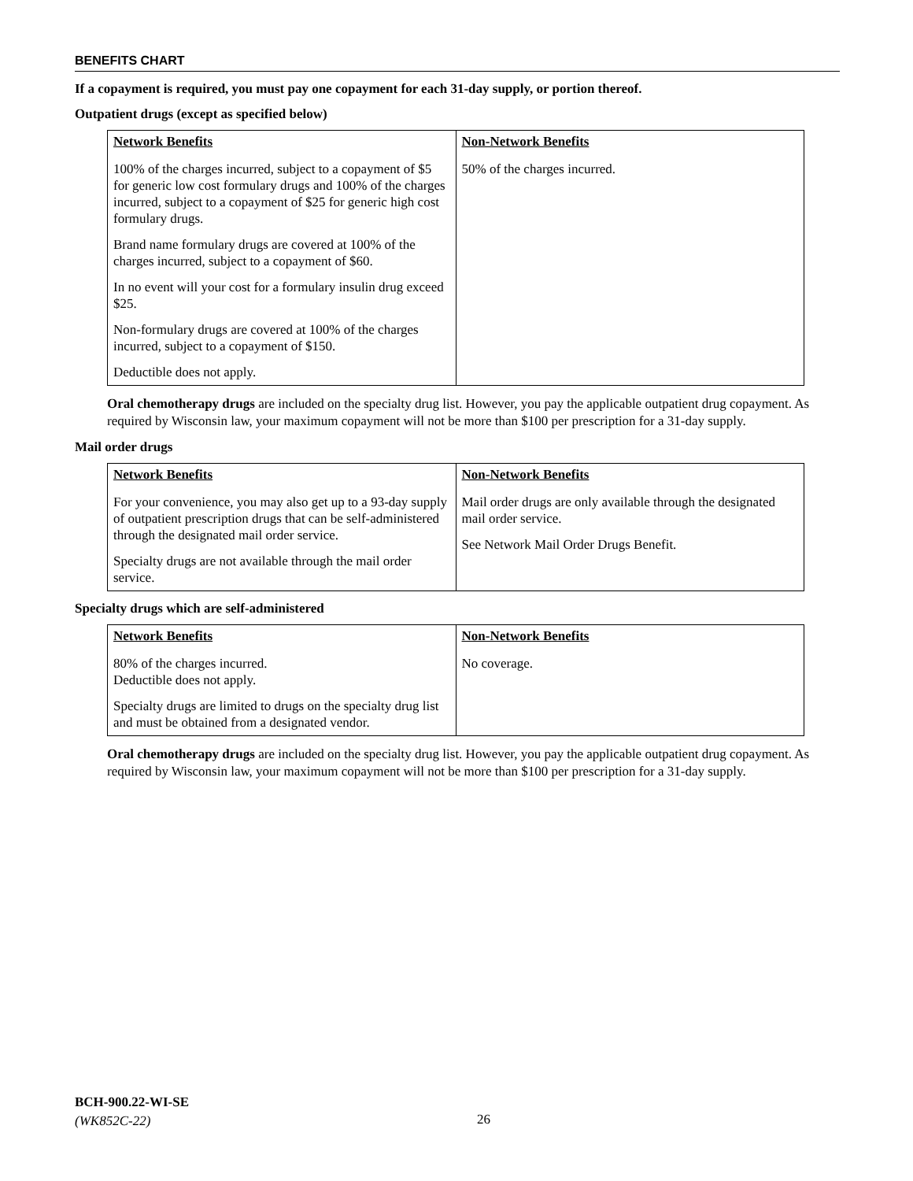BENEFITS CHART
If a copayment is required, you must pay one copayment for each 31-day supply, or portion thereof.
Outpatient drugs (except as specified below)
| Network Benefits | Non-Network Benefits |
| --- | --- |
| 100% of the charges incurred, subject to a copayment of $5 for generic low cost formulary drugs and 100% of the charges incurred, subject to a copayment of $25 for generic high cost formulary drugs. Brand name formulary drugs are covered at 100% of the charges incurred, subject to a copayment of $60. In no event will your cost for a formulary insulin drug exceed $25. Non-formulary drugs are covered at 100% of the charges incurred, subject to a copayment of $150. Deductible does not apply. | 50% of the charges incurred. |
Oral chemotherapy drugs are included on the specialty drug list. However, you pay the applicable outpatient drug copayment. As required by Wisconsin law, your maximum copayment will not be more than $100 per prescription for a 31-day supply.
Mail order drugs
| Network Benefits | Non-Network Benefits |
| --- | --- |
| For your convenience, you may also get up to a 93-day supply of outpatient prescription drugs that can be self-administered through the designated mail order service. Specialty drugs are not available through the mail order service. | Mail order drugs are only available through the designated mail order service. See Network Mail Order Drugs Benefit. |
Specialty drugs which are self-administered
| Network Benefits | Non-Network Benefits |
| --- | --- |
| 80% of the charges incurred. Deductible does not apply. Specialty drugs are limited to drugs on the specialty drug list and must be obtained from a designated vendor. | No coverage. |
Oral chemotherapy drugs are included on the specialty drug list. However, you pay the applicable outpatient drug copayment. As required by Wisconsin law, your maximum copayment will not be more than $100 per prescription for a 31-day supply.
BCH-900.22-WI-SE
(WK852C-22)
26